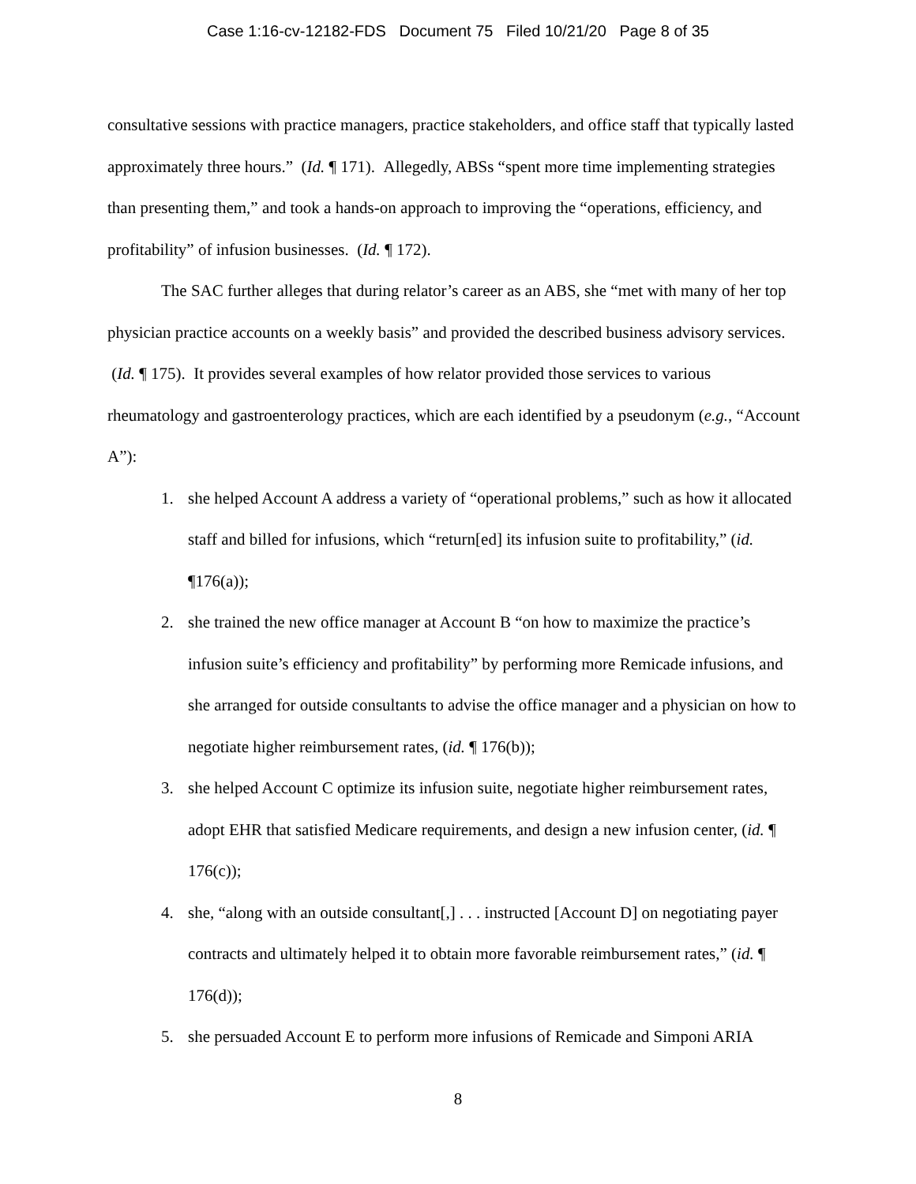Case 1:16-cv-12182-FDS Document 75 Filed 10/21/20 Page 8 of 35
consultative sessions with practice managers, practice stakeholders, and office staff that typically lasted approximately three hours.” (Id. ¶ 171). Allegedly, ABSs “spent more time implementing strategies than presenting them,” and took a hands-on approach to improving the “operations, efficiency, and profitability” of infusion businesses. (Id. ¶ 172).
The SAC further alleges that during relator’s career as an ABS, she “met with many of her top physician practice accounts on a weekly basis” and provided the described business advisory services. (Id. ¶ 175). It provides several examples of how relator provided those services to various rheumatology and gastroenterology practices, which are each identified by a pseudonym (e.g., “Account A”):
1. she helped Account A address a variety of “operational problems,” such as how it allocated staff and billed for infusions, which “return[ed] its infusion suite to profitability,” (id. ¶176(a));
2. she trained the new office manager at Account B “on how to maximize the practice’s infusion suite’s efficiency and profitability” by performing more Remicade infusions, and she arranged for outside consultants to advise the office manager and a physician on how to negotiate higher reimbursement rates, (id. ¶ 176(b));
3. she helped Account C optimize its infusion suite, negotiate higher reimbursement rates, adopt EHR that satisfied Medicare requirements, and design a new infusion center, (id. ¶ 176(c));
4. she, “along with an outside consultant[,] . . . instructed [Account D] on negotiating payer contracts and ultimately helped it to obtain more favorable reimbursement rates,” (id. ¶ 176(d));
5. she persuaded Account E to perform more infusions of Remicade and Simponi ARIA
8